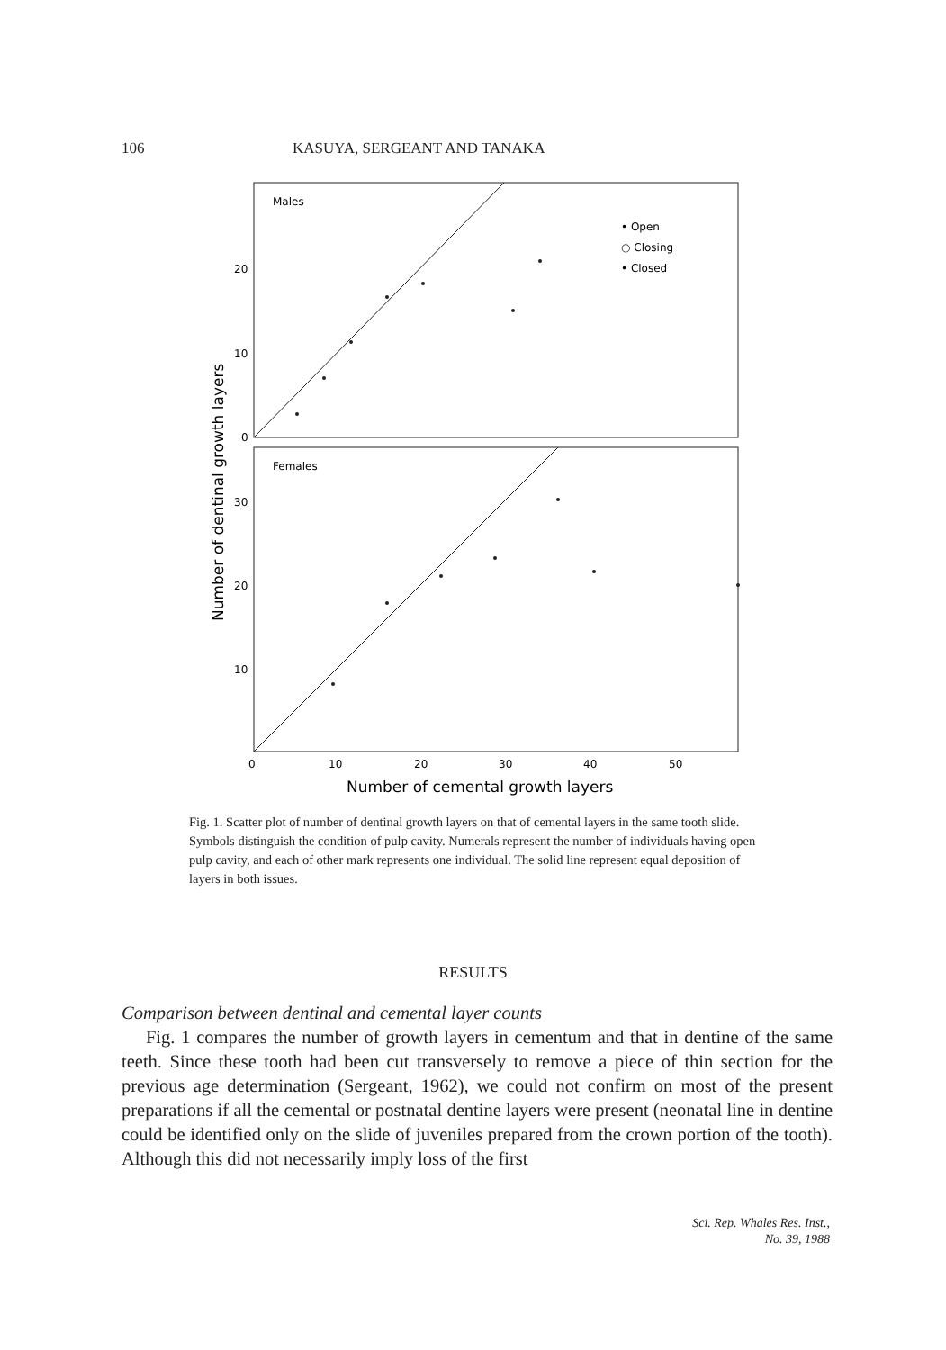106 KASUYA, SERGEANT AND TANAKA
Males
Females
• Open
○ Closing
• Closed
20
10
0
30
20
10
0
10
20
30
40
50
Number of dentinal growth layers
Number of cemental growth layers
Fig. 1. Scatter plot of number of dentinal growth layers on that of cemental layers in the same tooth slide. Symbols distinguish the condition of pulp cavity. Numerals represent the number of individuals having open pulp cavity, and each of other mark represents one individual. The solid line represent equal deposition of layers in both issues.
RESULTS
Comparison between dentinal and cemental layer counts
Fig. 1 compares the number of growth layers in cementum and that in dentine of the same teeth. Since these tooth had been cut transversely to remove a piece of thin section for the previous age determination (Sergeant, 1962), we could not confirm on most of the present preparations if all the cemental or postnatal dentine layers were present (neonatal line in dentine could be identified only on the slide of juveniles prepared from the crown portion of the tooth). Although this did not necessarily imply loss of the first
Sci. Rep. Whales Res. Inst.,
No. 39, 1988